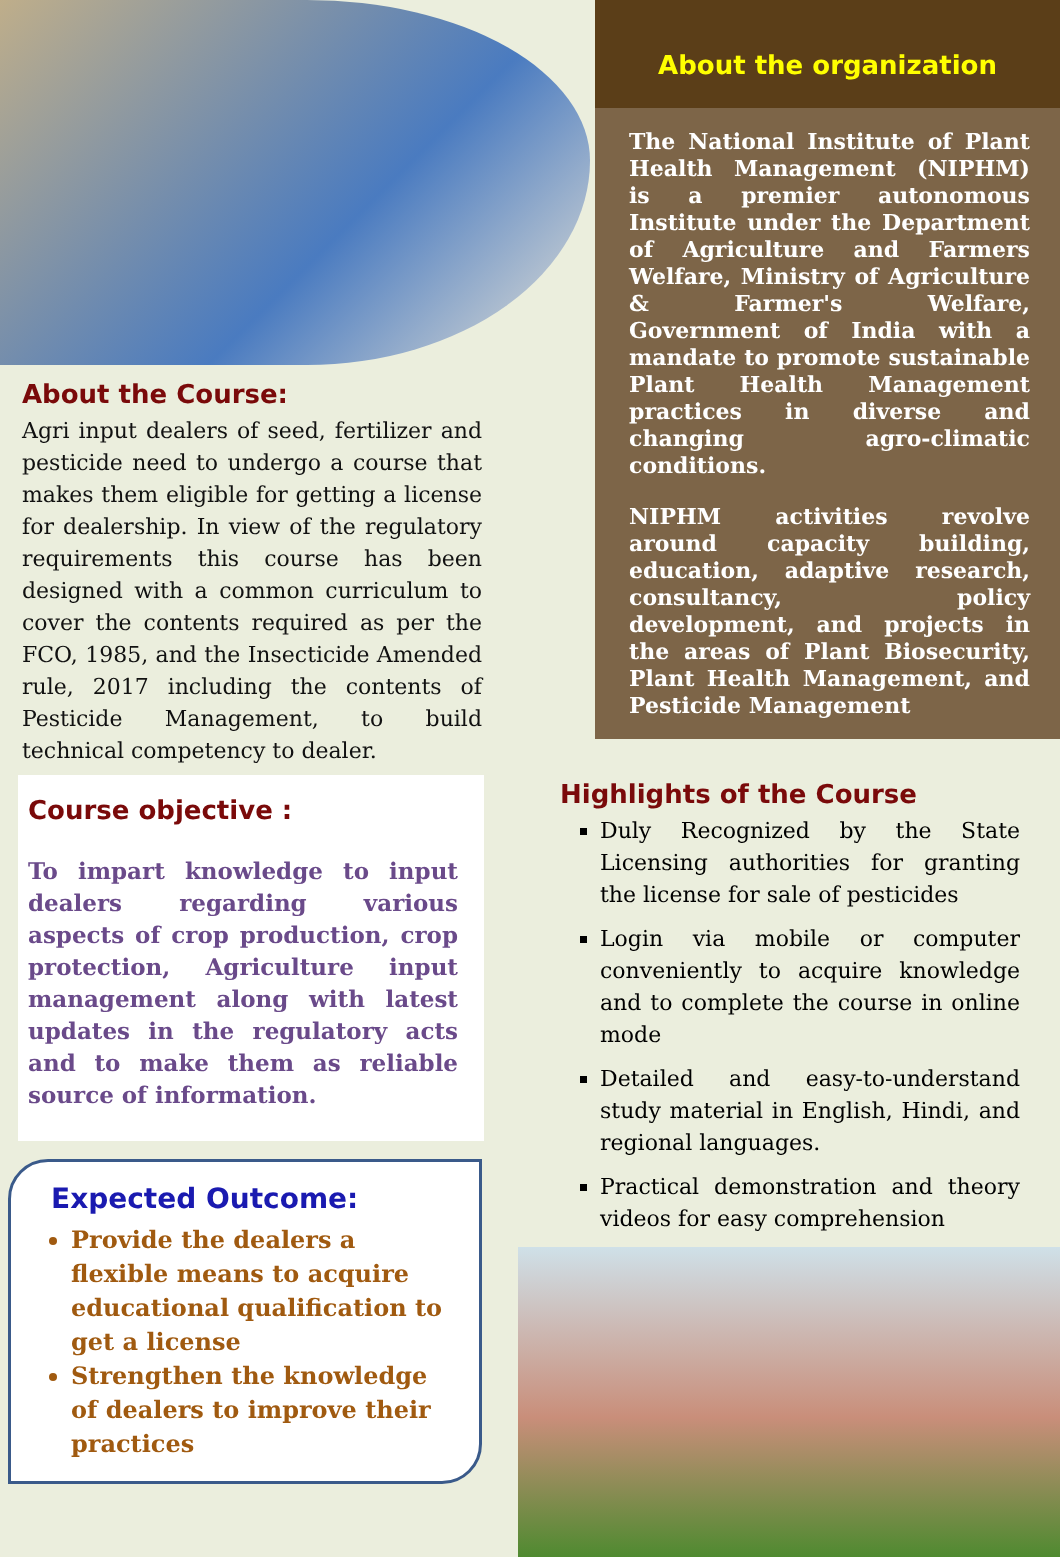About the Course:
Agri input dealers of seed, fertilizer and pesticide need to undergo a course that makes them eligible for getting a license for dealership. In view of the regulatory requirements this course has been designed with a common curriculum to cover the contents required as per the FCO, 1985, and the Insecticide Amended rule, 2017 including the contents of Pesticide Management, to build technical competency to dealer.
Course objective :
To impart knowledge to input dealers regarding various aspects of crop production, crop protection, Agriculture input management along with latest updates in the regulatory acts and to make them as reliable source of information.
Expected Outcome:
Provide the dealers a flexible means to acquire educational qualification to get a license
Strengthen the knowledge of dealers to improve their practices
About the organization
The National Institute of Plant Health Management (NIPHM) is a premier autonomous Institute under the Department of Agriculture and Farmers Welfare, Ministry of Agriculture & Farmer's Welfare, Government of India with a mandate to promote sustainable Plant Health Management practices in diverse and changing agro-climatic conditions.
NIPHM activities revolve around capacity building, education, adaptive research, consultancy, policy development, and projects in the areas of Plant Biosecurity, Plant Health Management, and Pesticide Management
Highlights of the Course
Duly Recognized by the State Licensing authorities for granting the license for sale of pesticides
Login via mobile or computer conveniently to acquire knowledge and to complete the course in online mode
Detailed and easy-to-understand study material in English, Hindi, and regional languages.
Practical demonstration and theory videos for easy comprehension